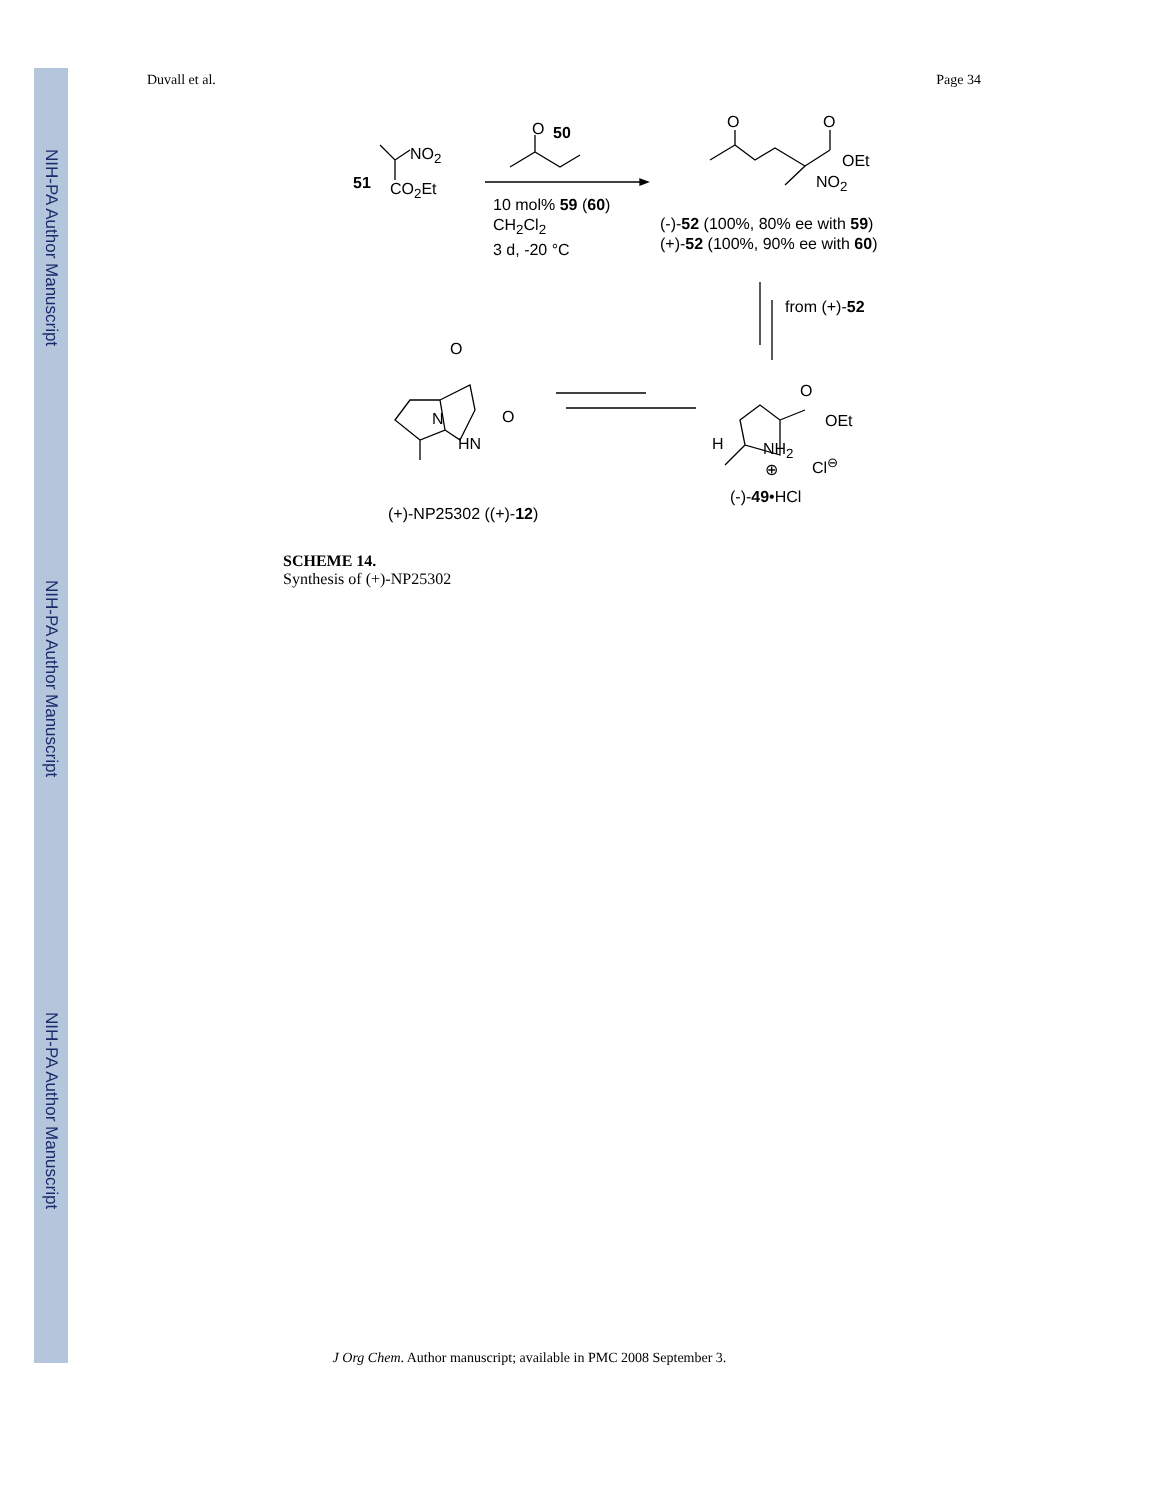NIH-PA Author Manuscript
NIH-PA Author Manuscript
NIH-PA Author Manuscript
Duvall et al. Page 34
51
NO<sub>2</sub>
CO<sub>2</sub>Et
O 50
10 mol% 59 (60)
CH<sub>2</sub>Cl<sub>2</sub>
3 d, -20 °C
O O
OEt
NO<sub>2</sub>
(-)-52 (100%, 80% ee with 59)
(+)-52 (100%, 90% ee with 60)
from (+)-52
O
N
HN
O
(+)-NP25302 ((+)-12)
O
OEt
H NH<sub>2</sub>
Cl<sup>⊖</sup> ⊕
(-)-49•HCl
SCHEME 14.
Synthesis of (+)-NP25302
J Org Chem. Author manuscript; available in PMC 2008 September 3.